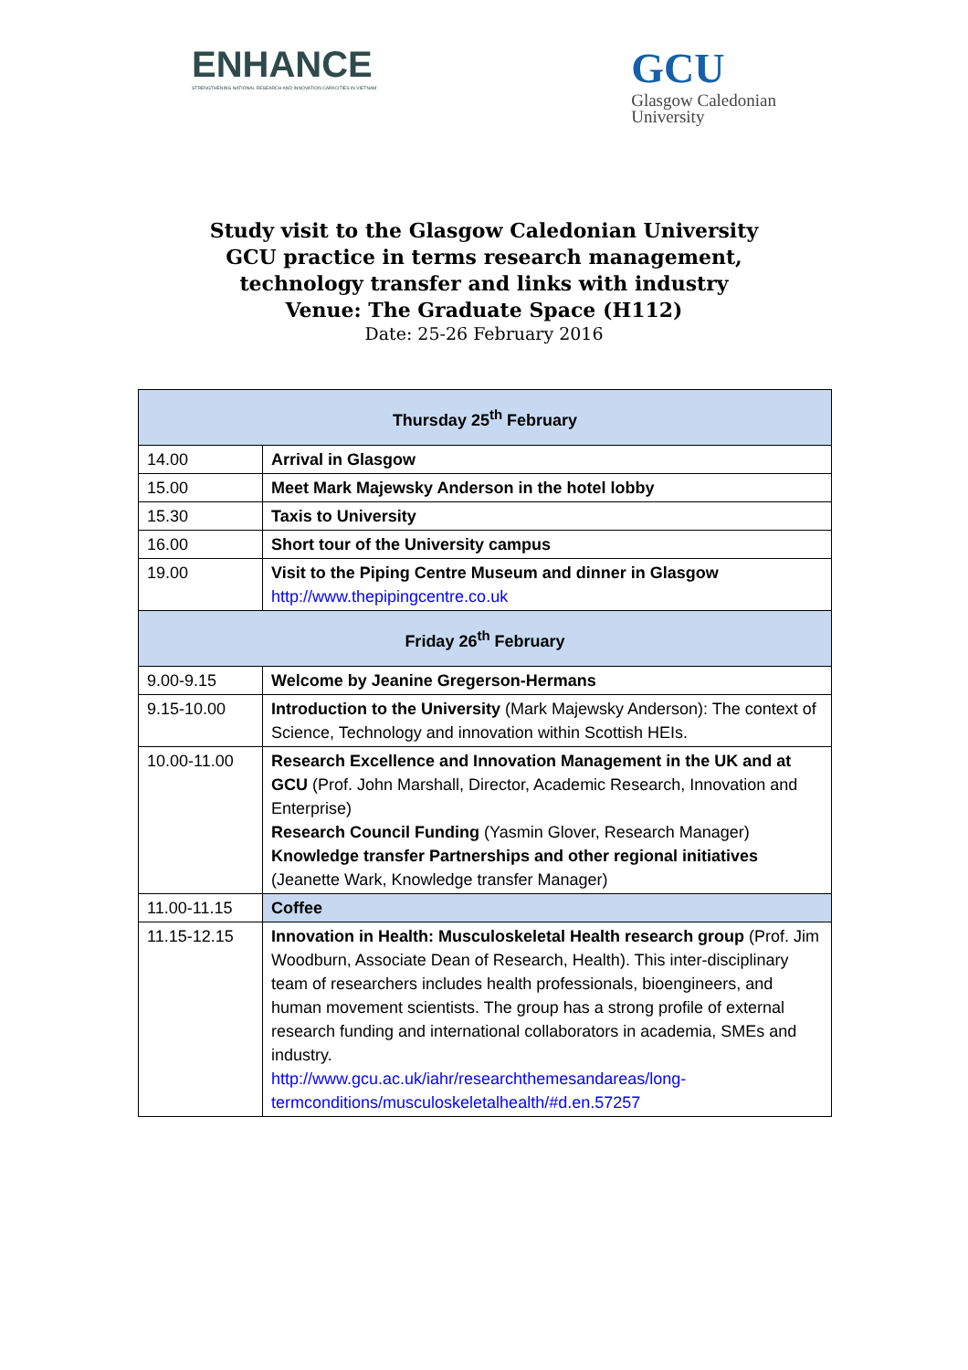ENHANCE
STRENGTHENING NATIONAL RESEARCH AND INNOVATION CAPACITIES IN VIETNAM
GCU
Glasgow Caledonian
University
Study visit to the Glasgow Caledonian University
GCU practice in terms research management,
technology transfer and links with industry
Venue: The Graduate Space (H112)
Date: 25-26 February 2016
| Thursday 25<sup>th</sup> February | |
| --- | --- |
| 14.00 | Arrival in Glasgow |
| 15.00 | Meet Mark Majewsky Anderson in the hotel lobby |
| 15.30 | Taxis to University |
| 16.00 | Short tour of the University campus |
| 19.00 | Visit to the Piping Centre Museum and dinner in Glasgow http://www.thepipingcentre.co.uk |
| Friday 26<sup>th</sup> February | |
| 9.00-9.15 | Welcome by Jeanine Gregerson-Hermans |
| 9.15-10.00 | Introduction to the University (Mark Majewsky Anderson): The context of Science, Technology and innovation within Scottish HEIs. |
| 10.00-11.00 | Research Excellence and Innovation Management in the UK and at GCU (Prof. John Marshall, Director, Academic Research, Innovation and Enterprise) Research Council Funding (Yasmin Glover, Research Manager) Knowledge transfer Partnerships and other regional initiatives (Jeanette Wark, Knowledge transfer Manager) |
| 11.00-11.15 | Coffee |
| 11.15-12.15 | Innovation in Health: Musculoskeletal Health research group (Prof. Jim Woodburn, Associate Dean of Research, Health). This inter-disciplinary team of researchers includes health professionals, bioengineers, and human movement scientists. The group has a strong profile of external research funding and international collaborators in academia, SMEs and industry. http://www.gcu.ac.uk/iahr/researchthemesandareas/long-termconditions/musculoskeletalhealth/#d.en.57257 |